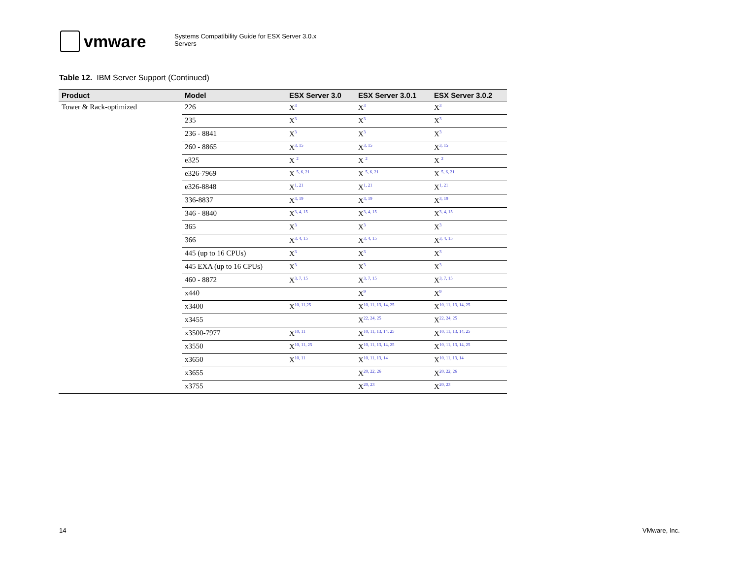vmware
Systems Compatibility Guide for ESX Server 3.0.x
Servers
Table 12. IBM Server Support (Continued)
| Product | Model | ESX Server 3.0 | ESX Server 3.0.1 | ESX Server 3.0.2 |
| --- | --- | --- | --- | --- |
| Tower & Rack-optimized | 226 | X<sup>3</sup> | X<sup>3</sup> | X<sup>3</sup> |
| | 235 | X<sup>3</sup> | X<sup>3</sup> | X<sup>3</sup> |
| | 236 - 8841 | X<sup>3</sup> | X<sup>3</sup> | X<sup>3</sup> |
| | 260 - 8865 | X<sup>3, 15</sup> | X<sup>3, 15</sup> | X<sup>3, 15</sup> |
| | e325 | X <sup>2</sup> | X <sup>2</sup> | X <sup>2</sup> |
| | e326-7969 | X <sup>5, 6, 21</sup> | X <sup>5, 6, 21</sup> | X <sup>5, 6, 21</sup> |
| | e326-8848 | X<sup>1, 21</sup> | X<sup>1, 21</sup> | X<sup>1, 21</sup> |
| | 336-8837 | X<sup>3, 19</sup> | X<sup>3, 19</sup> | X<sup>3, 19</sup> |
| | 346 - 8840 | X<sup>3, 4, 15</sup> | X<sup>3, 4, 15</sup> | X<sup>3, 4, 15</sup> |
| | 365 | X<sup>3</sup> | X<sup>3</sup> | X<sup>3</sup> |
| | 366 | X<sup>3, 4, 15</sup> | X<sup>3, 4, 15</sup> | X<sup>3, 4, 15</sup> |
| | 445 (up to 16 CPUs) | X<sup>3</sup> | X<sup>3</sup> | X<sup>3</sup> |
| | 445 EXA (up to 16 CPUs) | X<sup>3</sup> | X<sup>3</sup> | X<sup>3</sup> |
| | 460 - 8872 | X<sup>3, 7, 15</sup> | X<sup>3, 7, 15</sup> | X<sup>3, 7, 15</sup> |
| | x440 | | X<sup>9</sup> | X<sup>9</sup> |
| | x3400 | X<sup>10, 11,25</sup> | X<sup>10, 11, 13, 14, 25</sup> | X<sup>10, 11, 13, 14, 25</sup> |
| | x3455 | | X<sup>22, 24, 25</sup> | X<sup>22, 24, 25</sup> |
| | x3500-7977 | X<sup>10, 11</sup> | X<sup>10, 11, 13, 14, 25</sup> | X<sup>10, 11, 13, 14, 25</sup> |
| | x3550 | X<sup>10, 11, 25</sup> | X<sup>10, 11, 13, 14, 25</sup> | X<sup>10, 11, 13, 14, 25</sup> |
| | x3650 | X<sup>10, 11</sup> | X<sup>10, 11, 13, 14</sup> | X<sup>10, 11, 13, 14</sup> |
| | x3655 | | X<sup>20, 22, 26</sup> | X<sup>20, 22, 26</sup> |
| | x3755 | | X<sup>20, 23</sup> | X<sup>20, 23</sup> |
14 VMware, Inc.